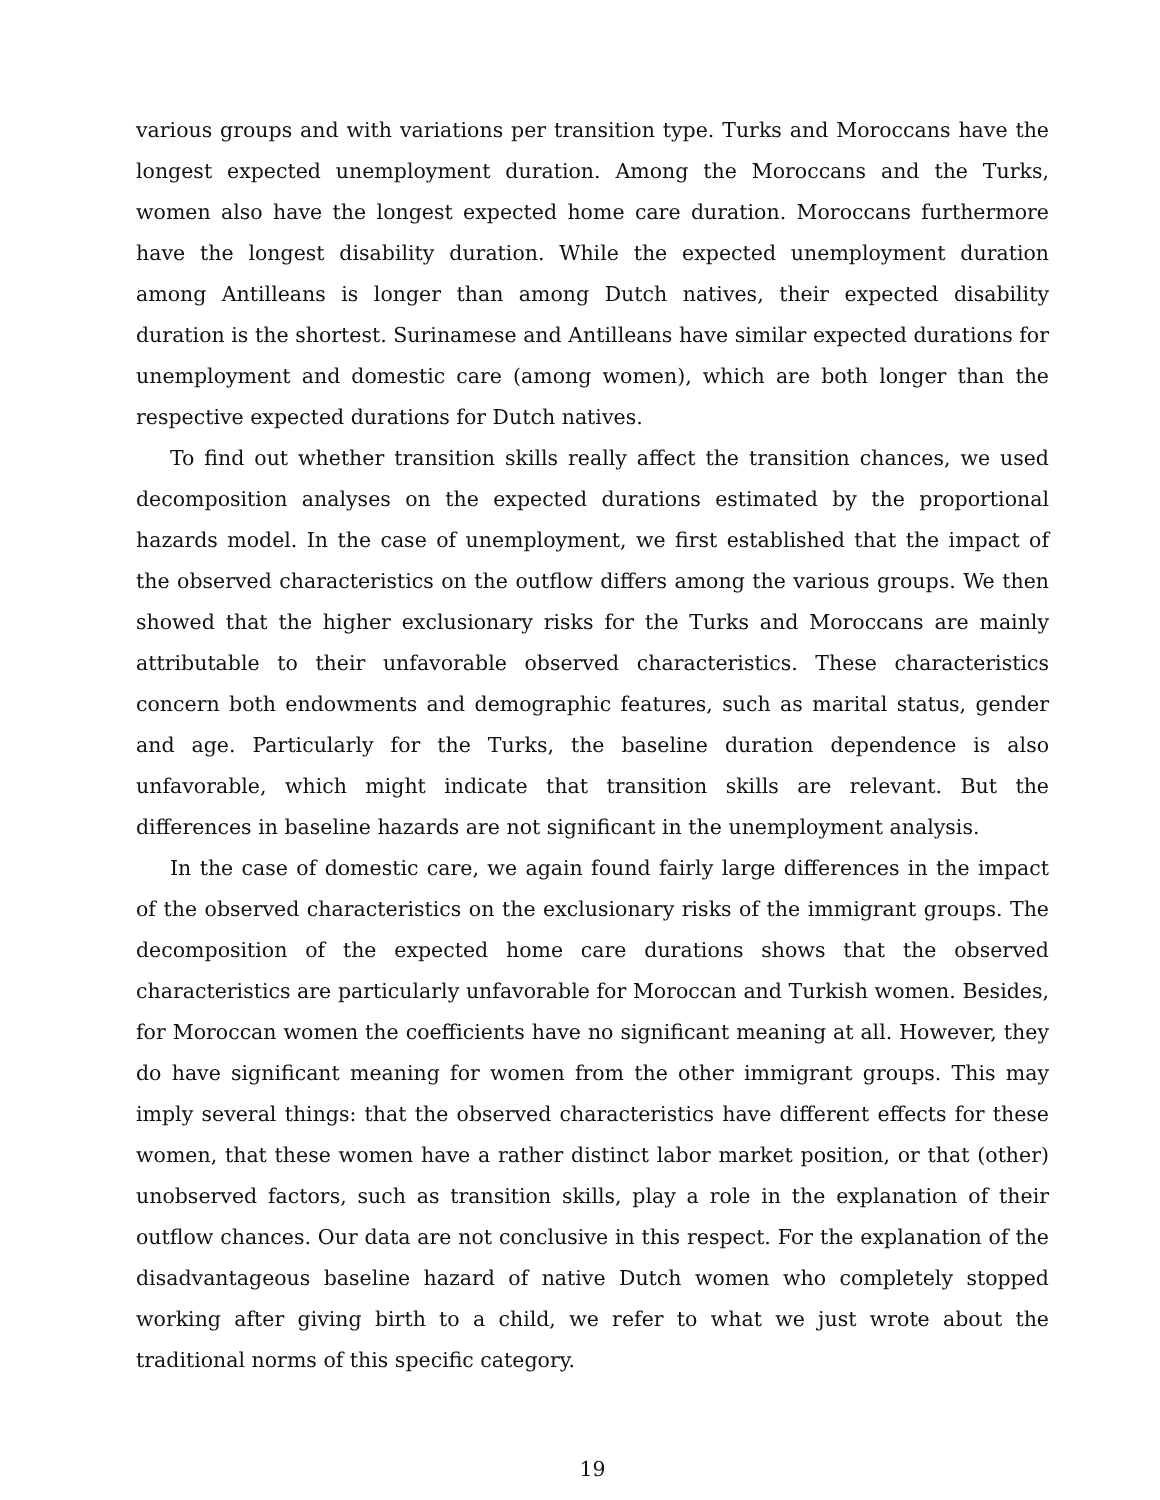various groups and with variations per transition type. Turks and Moroccans have the longest expected unemployment duration. Among the Moroccans and the Turks, women also have the longest expected home care duration. Moroccans furthermore have the longest disability duration. While the expected unemployment duration among Antilleans is longer than among Dutch natives, their expected disability duration is the shortest. Surinamese and Antilleans have similar expected durations for unemployment and domestic care (among women), which are both longer than the respective expected durations for Dutch natives.
To find out whether transition skills really affect the transition chances, we used decomposition analyses on the expected durations estimated by the proportional hazards model. In the case of unemployment, we first established that the impact of the observed characteristics on the outflow differs among the various groups. We then showed that the higher exclusionary risks for the Turks and Moroccans are mainly attributable to their unfavorable observed characteristics. These characteristics concern both endowments and demographic features, such as marital status, gender and age. Particularly for the Turks, the baseline duration dependence is also unfavorable, which might indicate that transition skills are relevant. But the differences in baseline hazards are not significant in the unemployment analysis.
In the case of domestic care, we again found fairly large differences in the impact of the observed characteristics on the exclusionary risks of the immigrant groups. The decomposition of the expected home care durations shows that the observed characteristics are particularly unfavorable for Moroccan and Turkish women. Besides, for Moroccan women the coefficients have no significant meaning at all. However, they do have significant meaning for women from the other immigrant groups. This may imply several things: that the observed characteristics have different effects for these women, that these women have a rather distinct labor market position, or that (other) unobserved factors, such as transition skills, play a role in the explanation of their outflow chances. Our data are not conclusive in this respect. For the explanation of the disadvantageous baseline hazard of native Dutch women who completely stopped working after giving birth to a child, we refer to what we just wrote about the traditional norms of this specific category.
19